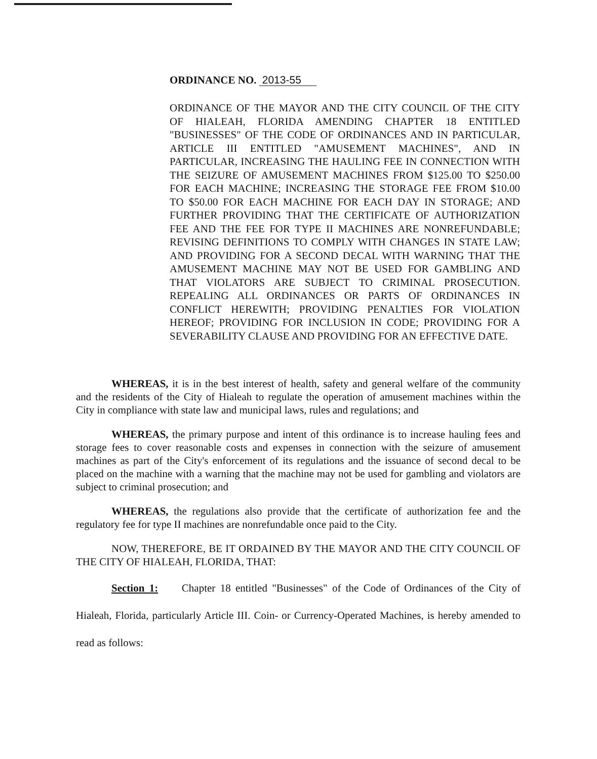ORDINANCE NO. 2013-55
ORDINANCE OF THE MAYOR AND THE CITY COUNCIL OF THE CITY OF HIALEAH, FLORIDA AMENDING CHAPTER 18 ENTITLED "BUSINESSES" OF THE CODE OF ORDINANCES AND IN PARTICULAR, ARTICLE III ENTITLED "AMUSEMENT MACHINES", AND IN PARTICULAR, INCREASING THE HAULING FEE IN CONNECTION WITH THE SEIZURE OF AMUSEMENT MACHINES FROM $125.00 TO $250.00 FOR EACH MACHINE; INCREASING THE STORAGE FEE FROM $10.00 TO $50.00 FOR EACH MACHINE FOR EACH DAY IN STORAGE; AND FURTHER PROVIDING THAT THE CERTIFICATE OF AUTHORIZATION FEE AND THE FEE FOR TYPE II MACHINES ARE NONREFUNDABLE; REVISING DEFINITIONS TO COMPLY WITH CHANGES IN STATE LAW; AND PROVIDING FOR A SECOND DECAL WITH WARNING THAT THE AMUSEMENT MACHINE MAY NOT BE USED FOR GAMBLING AND THAT VIOLATORS ARE SUBJECT TO CRIMINAL PROSECUTION. REPEALING ALL ORDINANCES OR PARTS OF ORDINANCES IN CONFLICT HEREWITH; PROVIDING PENALTIES FOR VIOLATION HEREOF; PROVIDING FOR INCLUSION IN CODE; PROVIDING FOR A SEVERABILITY CLAUSE AND PROVIDING FOR AN EFFECTIVE DATE.
WHEREAS, it is in the best interest of health, safety and general welfare of the community and the residents of the City of Hialeah to regulate the operation of amusement machines within the City in compliance with state law and municipal laws, rules and regulations; and
WHEREAS, the primary purpose and intent of this ordinance is to increase hauling fees and storage fees to cover reasonable costs and expenses in connection with the seizure of amusement machines as part of the City's enforcement of its regulations and the issuance of second decal to be placed on the machine with a warning that the machine may not be used for gambling and violators are subject to criminal prosecution; and
WHEREAS, the regulations also provide that the certificate of authorization fee and the regulatory fee for type II machines are nonrefundable once paid to the City.
NOW, THEREFORE, BE IT ORDAINED BY THE MAYOR AND THE CITY COUNCIL OF THE CITY OF HIALEAH, FLORIDA, THAT:
Section 1: Chapter 18 entitled "Businesses" of the Code of Ordinances of the City of Hialeah, Florida, particularly Article III. Coin- or Currency-Operated Machines, is hereby amended to read as follows: